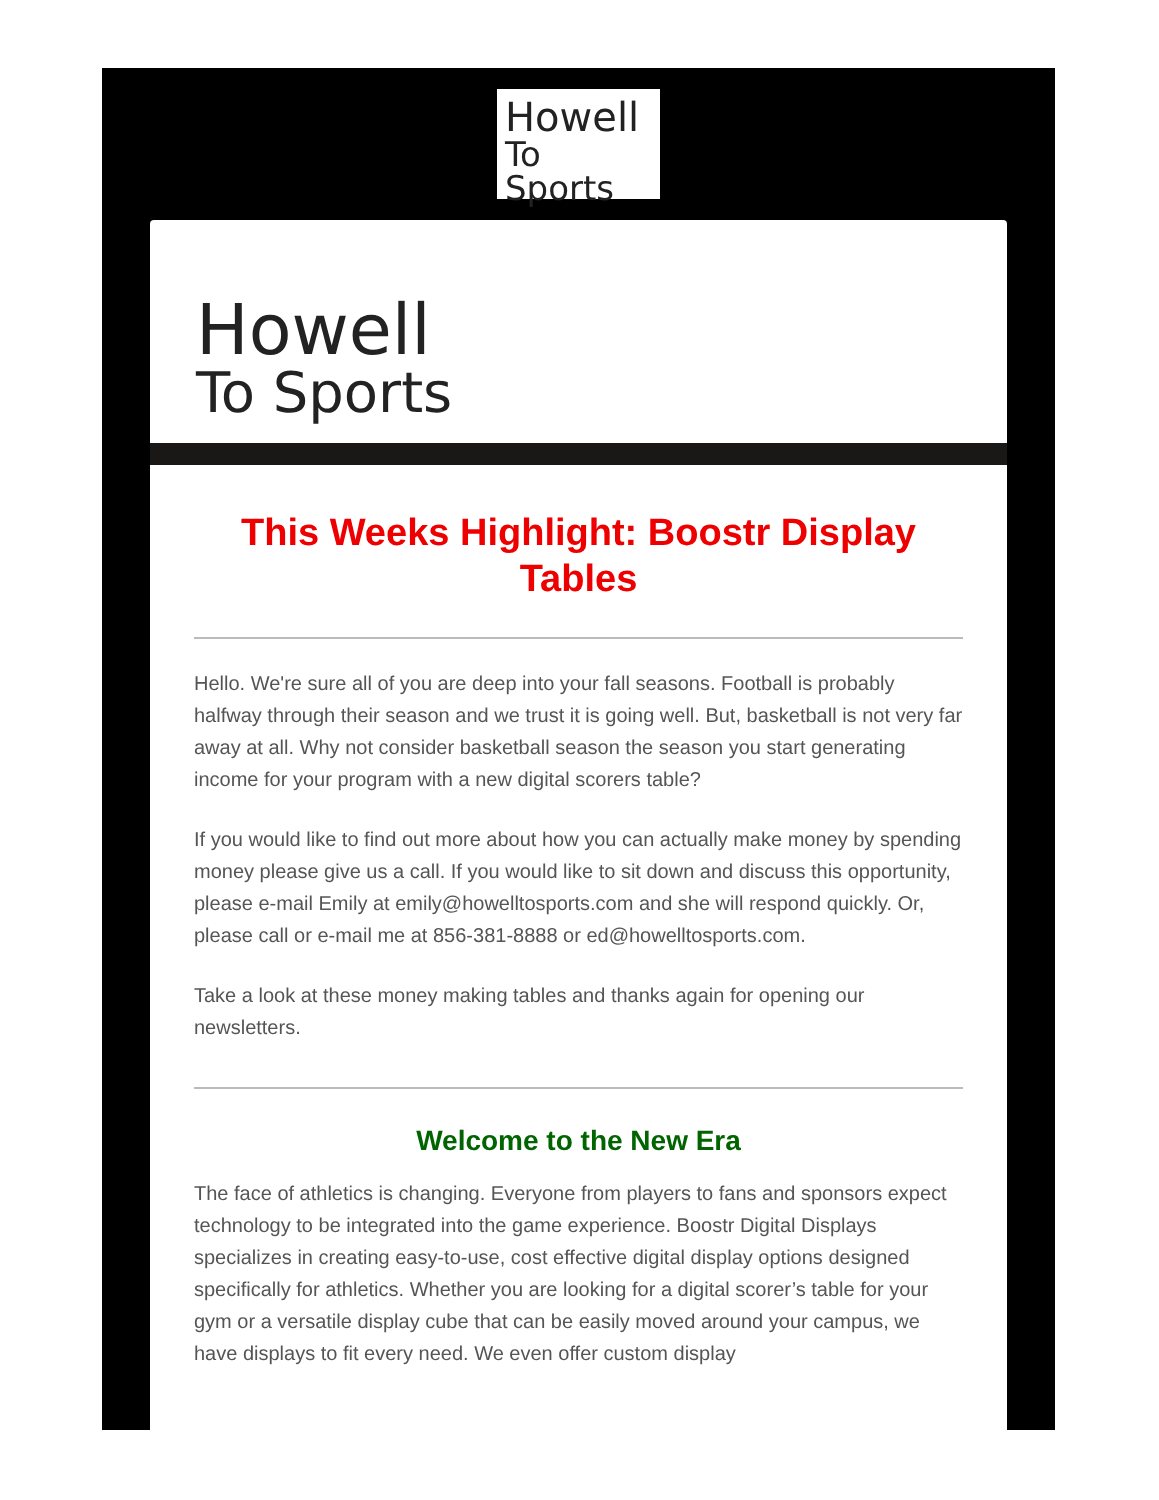Howell
To Sports
Howell
To Sports
This Weeks Highlight: Boostr Display Tables
Hello. We're sure all of you are deep into your fall seasons. Football is probably halfway through their season and we trust it is going well. But, basketball is not very far away at all. Why not consider basketball season the season you start generating income for your program with a new digital scorers table?
If you would like to find out more about how you can actually make money by spending money please give us a call. If you would like to sit down and discuss this opportunity, please e-mail Emily at emily@howelltosports.com and she will respond quickly. Or, please call or e-mail me at 856-381-8888 or ed@howelltosports.com.
Take a look at these money making tables and thanks again for opening our newsletters.
Welcome to the New Era
The face of athletics is changing. Everyone from players to fans and sponsors expect technology to be integrated into the game experience. Boostr Digital Displays specializes in creating easy-to-use, cost effective digital display options designed specifically for athletics. Whether you are looking for a digital scorer’s table for your gym or a versatile display cube that can be easily moved around your campus, we have displays to fit every need. We even offer custom display